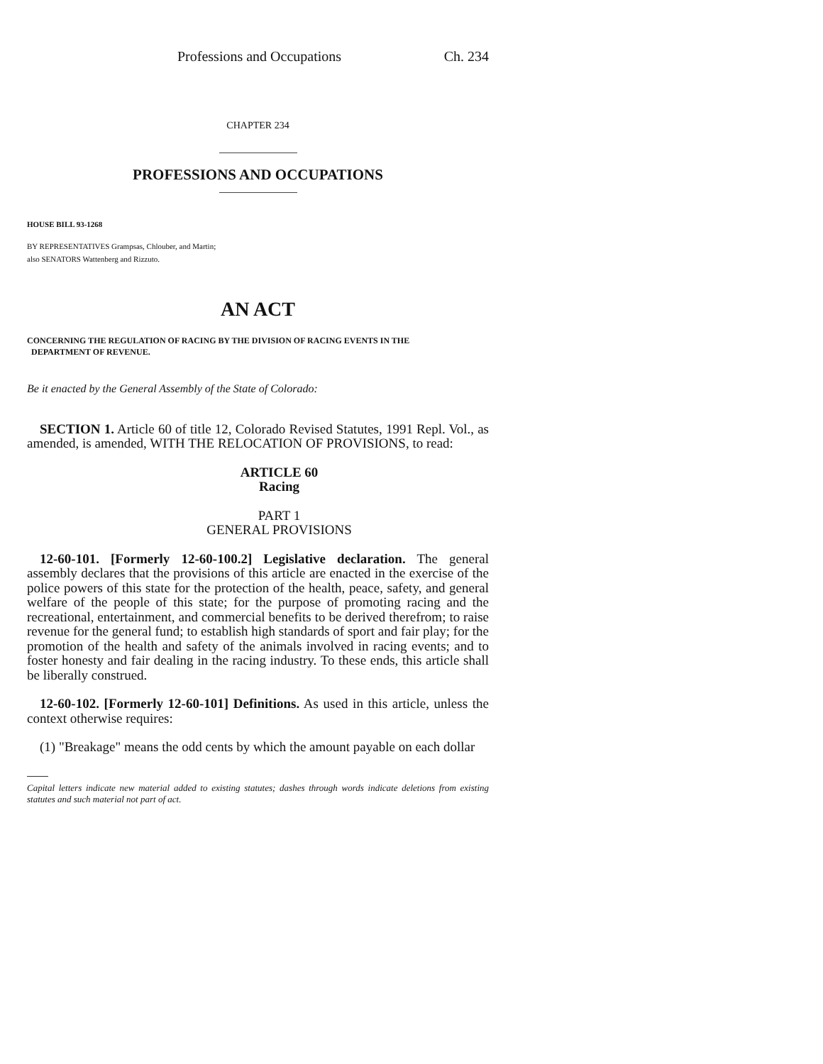Professions and Occupations Ch. 234
CHAPTER 234
PROFESSIONS AND OCCUPATIONS
HOUSE BILL 93-1268
BY REPRESENTATIVES Grampsas, Chlouber, and Martin;
also SENATORS Wattenberg and Rizzuto.
AN ACT
CONCERNING THE REGULATION OF RACING BY THE DIVISION OF RACING EVENTS IN THE
DEPARTMENT OF REVENUE.
Be it enacted by the General Assembly of the State of Colorado:
SECTION 1. Article 60 of title 12, Colorado Revised Statutes, 1991 Repl. Vol., as amended, is amended, WITH THE RELOCATION OF PROVISIONS, to read:
ARTICLE 60
Racing
PART 1
GENERAL PROVISIONS
12-60-101. [Formerly 12-60-100.2] Legislative declaration. The general assembly declares that the provisions of this article are enacted in the exercise of the police powers of this state for the protection of the health, peace, safety, and general welfare of the people of this state; for the purpose of promoting racing and the recreational, entertainment, and commercial benefits to be derived therefrom; to raise revenue for the general fund; to establish high standards of sport and fair play; for the promotion of the health and safety of the animals involved in racing events; and to foster honesty and fair dealing in the racing industry. To these ends, this article shall be liberally construed.
12-60-102. [Formerly 12-60-101] Definitions. As used in this article, unless the context otherwise requires:
(1) "Breakage" means the odd cents by which the amount payable on each dollar
Capital letters indicate new material added to existing statutes; dashes through words indicate deletions from existing statutes and such material not part of act.